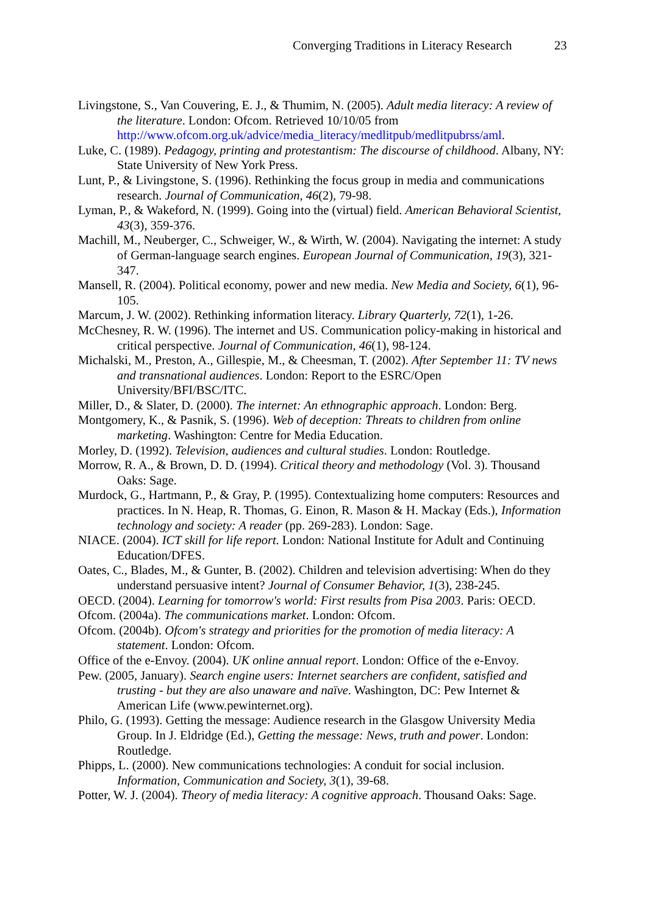Converging Traditions in Literacy Research 23
Livingstone, S., Van Couvering, E. J., & Thumim, N. (2005). Adult media literacy: A review of the literature. London: Ofcom. Retrieved 10/10/05 from http://www.ofcom.org.uk/advice/media_literacy/medlitpub/medlitpubrss/aml.
Luke, C. (1989). Pedagogy, printing and protestantism: The discourse of childhood. Albany, NY: State University of New York Press.
Lunt, P., & Livingstone, S. (1996). Rethinking the focus group in media and communications research. Journal of Communication, 46(2), 79-98.
Lyman, P., & Wakeford, N. (1999). Going into the (virtual) field. American Behavioral Scientist, 43(3), 359-376.
Machill, M., Neuberger, C., Schweiger, W., & Wirth, W. (2004). Navigating the internet: A study of German-language search engines. European Journal of Communication, 19(3), 321-347.
Mansell, R. (2004). Political economy, power and new media. New Media and Society, 6(1), 96-105.
Marcum, J. W. (2002). Rethinking information literacy. Library Quarterly, 72(1), 1-26.
McChesney, R. W. (1996). The internet and US. Communication policy-making in historical and critical perspective. Journal of Communication, 46(1), 98-124.
Michalski, M., Preston, A., Gillespie, M., & Cheesman, T. (2002). After September 11: TV news and transnational audiences. London: Report to the ESRC/Open University/BFI/BSC/ITC.
Miller, D., & Slater, D. (2000). The internet: An ethnographic approach. London: Berg.
Montgomery, K., & Pasnik, S. (1996). Web of deception: Threats to children from online marketing. Washington: Centre for Media Education.
Morley, D. (1992). Television, audiences and cultural studies. London: Routledge.
Morrow, R. A., & Brown, D. D. (1994). Critical theory and methodology (Vol. 3). Thousand Oaks: Sage.
Murdock, G., Hartmann, P., & Gray, P. (1995). Contextualizing home computers: Resources and practices. In N. Heap, R. Thomas, G. Einon, R. Mason & H. Mackay (Eds.), Information technology and society: A reader (pp. 269-283). London: Sage.
NIACE. (2004). ICT skill for life report. London: National Institute for Adult and Continuing Education/DFES.
Oates, C., Blades, M., & Gunter, B. (2002). Children and television advertising: When do they understand persuasive intent? Journal of Consumer Behavior, 1(3), 238-245.
OECD. (2004). Learning for tomorrow's world: First results from Pisa 2003. Paris: OECD.
Ofcom. (2004a). The communications market. London: Ofcom.
Ofcom. (2004b). Ofcom's strategy and priorities for the promotion of media literacy: A statement. London: Ofcom.
Office of the e-Envoy. (2004). UK online annual report. London: Office of the e-Envoy.
Pew. (2005, January). Search engine users: Internet searchers are confident, satisfied and trusting - but they are also unaware and naïve. Washington, DC: Pew Internet & American Life (www.pewinternet.org).
Philo, G. (1993). Getting the message: Audience research in the Glasgow University Media Group. In J. Eldridge (Ed.), Getting the message: News, truth and power. London: Routledge.
Phipps, L. (2000). New communications technologies: A conduit for social inclusion. Information, Communication and Society, 3(1), 39-68.
Potter, W. J. (2004). Theory of media literacy: A cognitive approach. Thousand Oaks: Sage.